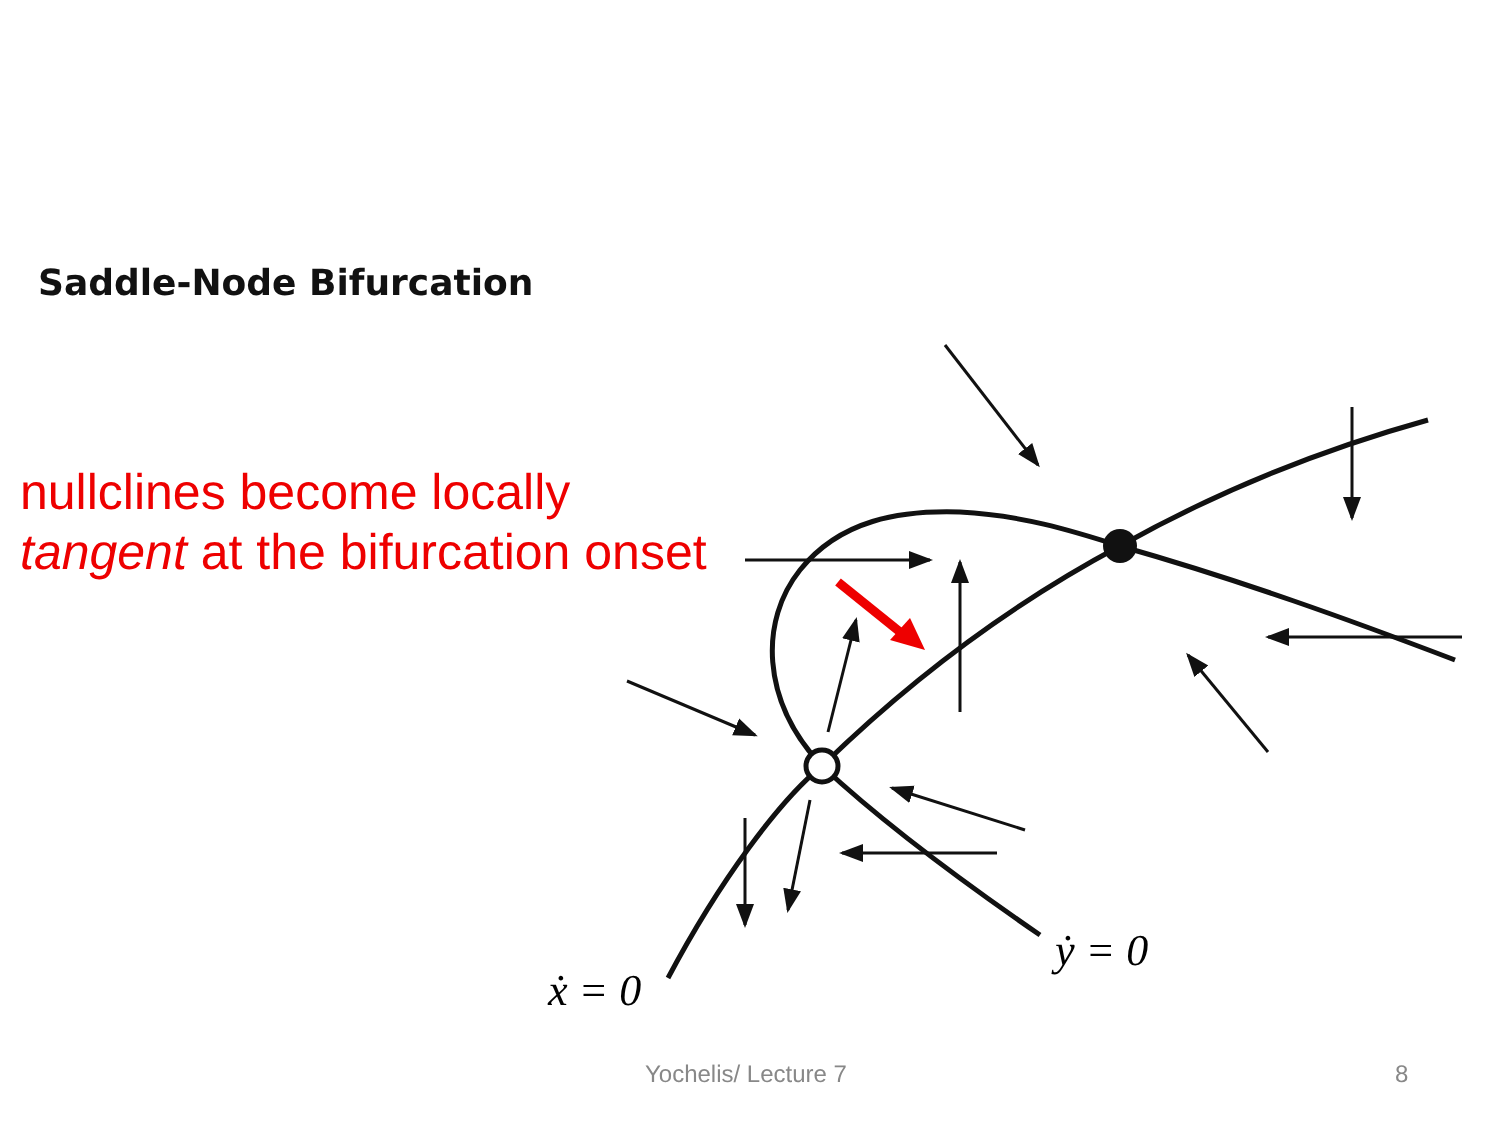Saddle-Node Bifurcation
nullclines become locally
tangent at the bifurcation onset
ẋ = 0
ẏ = 0
Yochelis/ Lecture 7 8